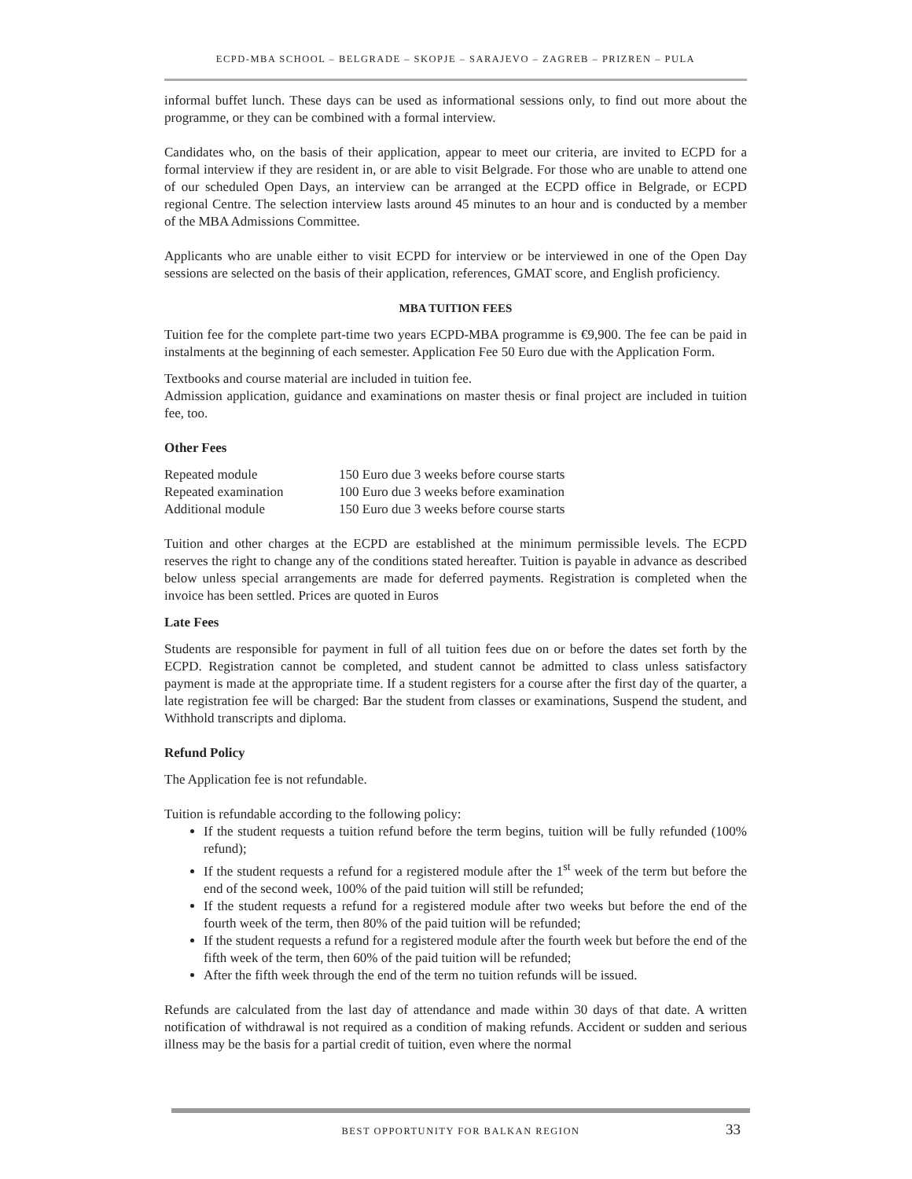ECPD-MBA SCHOOL – BELGRADE – SKOPJE – SARAJEVO – ZAGREB – PRIZREN – PULA
informal buffet lunch. These days can be used as informational sessions only, to find out more about the programme, or they can be combined with a formal interview.
Candidates who, on the basis of their application, appear to meet our criteria, are invited to ECPD for a formal interview if they are resident in, or are able to visit Belgrade. For those who are unable to attend one of our scheduled Open Days, an interview can be arranged at the ECPD office in Belgrade, or ECPD regional Centre. The selection interview lasts around 45 minutes to an hour and is conducted by a member of the MBA Admissions Committee.
Applicants who are unable either to visit ECPD for interview or be interviewed in one of the Open Day sessions are selected on the basis of their application, references, GMAT score, and English proficiency.
MBA TUITION FEES
Tuition fee for the complete part-time two years ECPD-MBA programme is €9,900. The fee can be paid in instalments at the beginning of each semester. Application Fee 50 Euro due with the Application Form.
Textbooks and course material are included in tuition fee.
Admission application, guidance and examinations on master thesis or final project are included in tuition fee, too.
Other Fees
| Repeated module | 150 Euro due 3 weeks before course starts |
| Repeated examination | 100 Euro due 3 weeks before examination |
| Additional module | 150 Euro due 3 weeks before course starts |
Tuition and other charges at the ECPD are established at the minimum permissible levels. The ECPD reserves the right to change any of the conditions stated hereafter. Tuition is payable in advance as described below unless special arrangements are made for deferred payments. Registration is completed when the invoice has been settled. Prices are quoted in Euros
Late Fees
Students are responsible for payment in full of all tuition fees due on or before the dates set forth by the ECPD. Registration cannot be completed, and student cannot be admitted to class unless satisfactory payment is made at the appropriate time. If a student registers for a course after the first day of the quarter, a late registration fee will be charged: Bar the student from classes or examinations, Suspend the student, and Withhold transcripts and diploma.
Refund Policy
The Application fee is not refundable.
Tuition is refundable according to the following policy:
If the student requests a tuition refund before the term begins, tuition will be fully refunded (100% refund);
If the student requests a refund for a registered module after the 1<sup>st</sup> week of the term but before the end of the second week, 100% of the paid tuition will still be refunded;
If the student requests a refund for a registered module after two weeks but before the end of the fourth week of the term, then 80% of the paid tuition will be refunded;
If the student requests a refund for a registered module after the fourth week but before the end of the fifth week of the term, then 60% of the paid tuition will be refunded;
After the fifth week through the end of the term no tuition refunds will be issued.
Refunds are calculated from the last day of attendance and made within 30 days of that date. A written notification of withdrawal is not required as a condition of making refunds. Accident or sudden and serious illness may be the basis for a partial credit of tuition, even where the normal
BEST OPPORTUNITY FOR BALKAN REGION 33